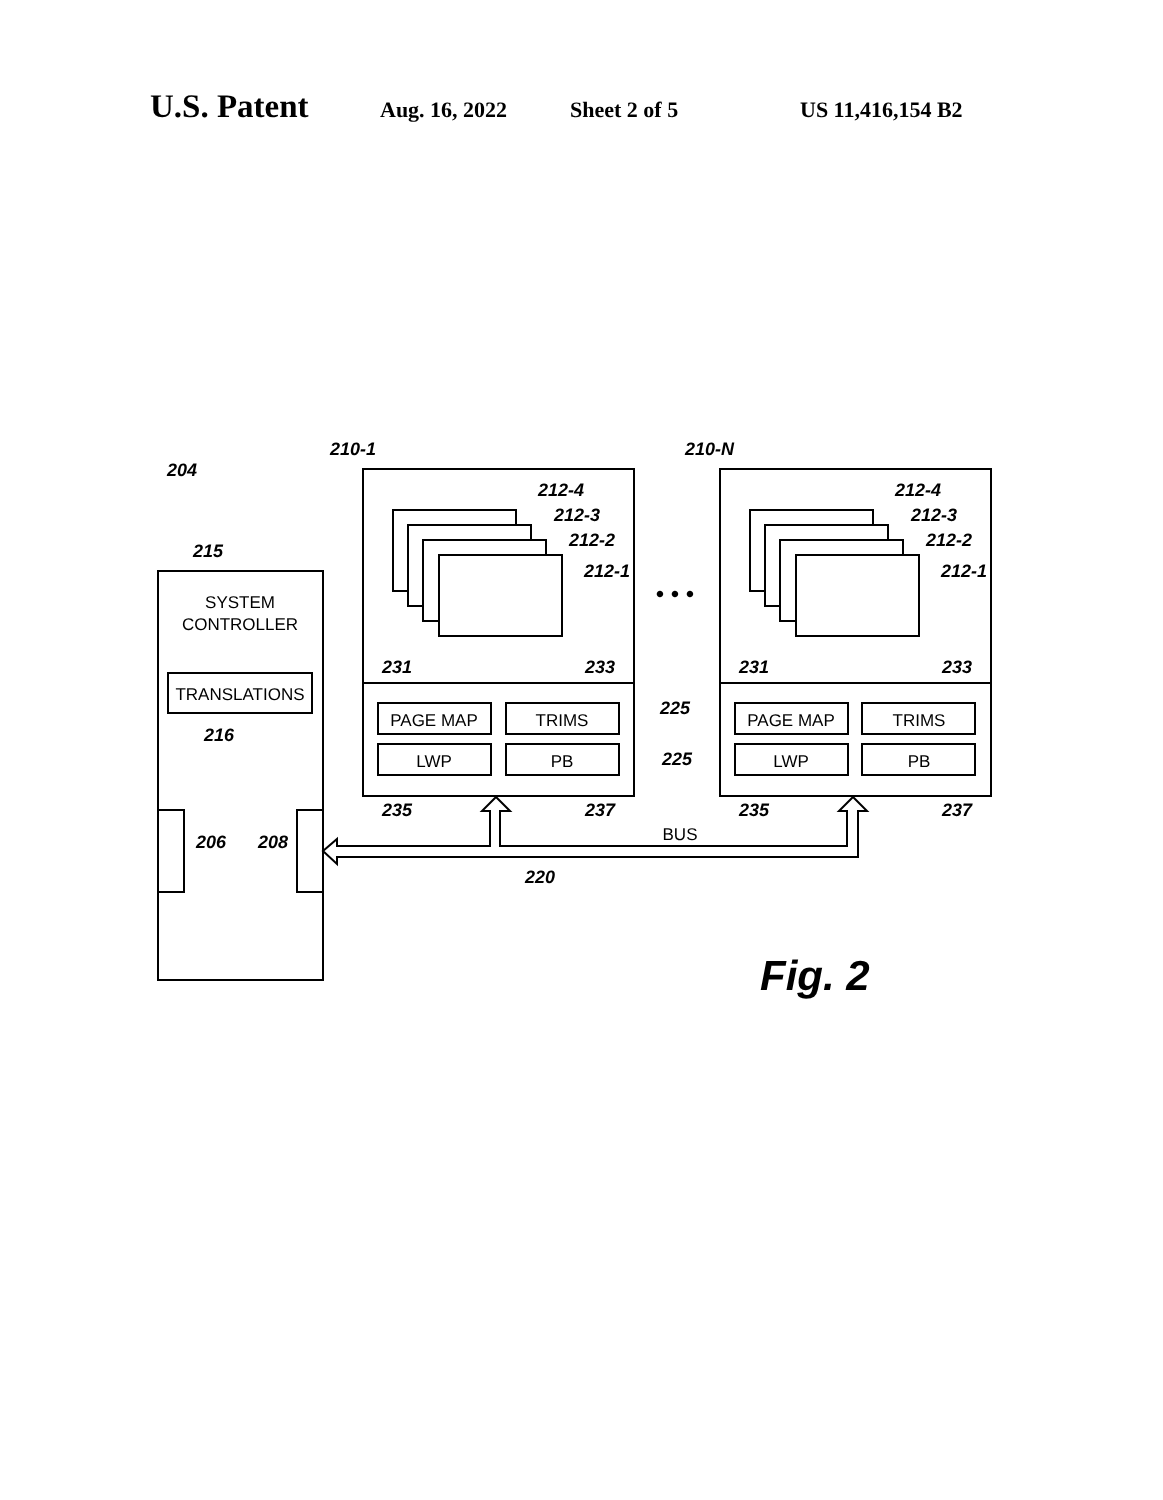U.S. Patent Aug. 16, 2022 Sheet 2 of 5 US 11,416,154 B2
SYSTEM
CONTROLLER
TRANSLATIONS
PAGE MAP
TRIMS
LWP
PB
PAGE MAP
TRIMS
LWP
PB
BUS
• • •
204
215
216
206
208
210-1
210-N
212-4
212-3
212-2
212-1
212-4
212-3
212-2
212-1
231
233
225
231
233
225
235
237
235
237
220
Fig. 2